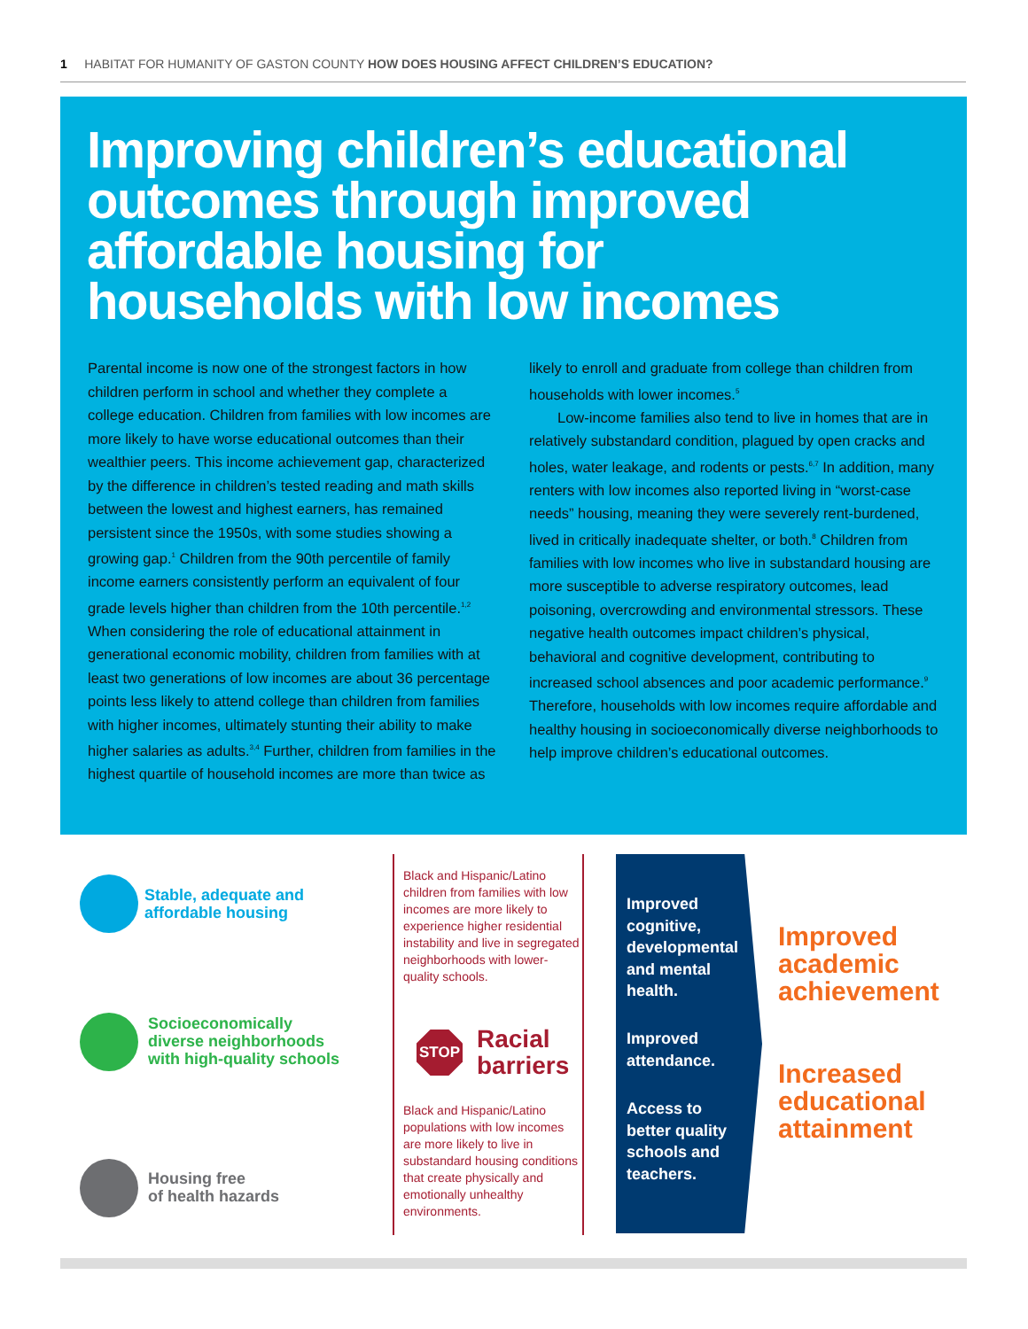1 HABITAT FOR HUMANITY OF GASTON COUNTY HOW DOES HOUSING AFFECT CHILDREN’S EDUCATION?
Improving children’s educational outcomes through improved affordable housing for households with low incomes
Parental income is now one of the strongest factors in how children perform in school and whether they complete a college education. Children from families with low incomes are more likely to have worse educational outcomes than their wealthier peers. This income achievement gap, characterized by the difference in children’s tested reading and math skills between the lowest and highest earners, has remained persistent since the 1950s, with some studies showing a growing gap.<sup>1</sup> Children from the 90th percentile of family income earners consistently perform an equivalent of four grade levels higher than children from the 10th percentile.<sup>1,2</sup> When considering the role of educational attainment in generational economic mobility, children from families with at least two generations of low incomes are about 36 percentage points less likely to attend college than children from families with higher incomes, ultimately stunting their ability to make higher salaries as adults.<sup>3,4</sup> Further, children from families in the highest quartile of household incomes are more than twice as likely to enroll and graduate from college than children from households with lower incomes.<sup>5</sup>
Low-income families also tend to live in homes that are in relatively substandard condition, plagued by open cracks and holes, water leakage, and rodents or pests.<sup>6,7</sup> In addition, many renters with low incomes also reported living in “worst-case needs” housing, meaning they were severely rent-burdened, lived in critically inadequate shelter, or both.<sup>8</sup> Children from families with low incomes who live in substandard housing are more susceptible to adverse respiratory outcomes, lead poisoning, overcrowding and environmental stressors. These negative health outcomes impact children’s physical, behavioral and cognitive development, contributing to increased school absences and poor academic performance.<sup>9</sup> Therefore, households with low incomes require affordable and healthy housing in socioeconomically diverse neighborhoods to help improve children’s educational outcomes.
Stable, adequate and
affordable housing
Socioeconomically
diverse neighborhoods
with high-quality schools
Housing free
of health hazards
Black and Hispanic/Latino children from families with low incomes are more likely to experience higher residential instability and live in segregated neighborhoods with lower-quality schools.
STOP
Racial
barriers
Black and Hispanic/Latino populations with low incomes are more likely to live in substandard housing conditions that create physically and emotionally unhealthy environments.
Improved
cognitive,
developmental
and mental
health.
Improved
attendance.
Access to
better quality
schools and
teachers.
Improved
academic
achievement
Increased
educational
attainment